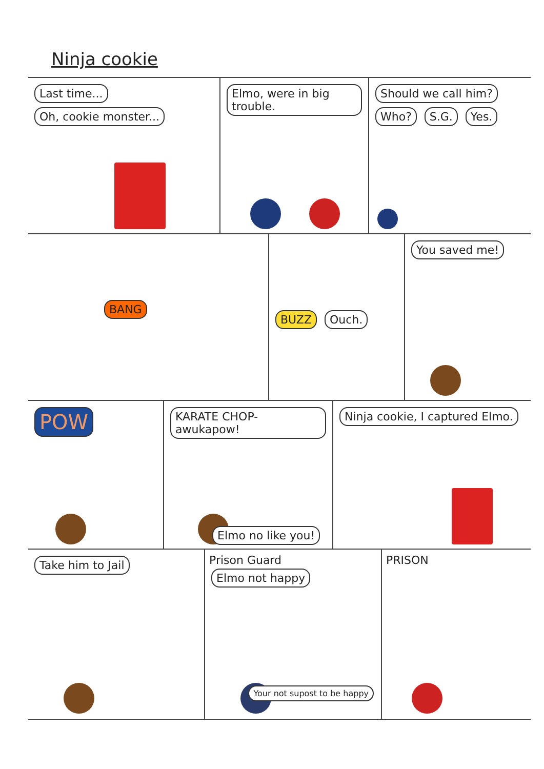Ninja cookie
Last time... Oh, cookie monster...
Elmo, were in big trouble.
Should we call him? Who? S.G. Yes.
BANG
BUZZ Ouch.
You saved me!
POW
KARATE CHOP- awukapow!
Elmo no like you!
Ninja cookie, I captured Elmo.
Take him to Jail
Prison Guard Elmo not happy
Your not supost to be happy
PRISON